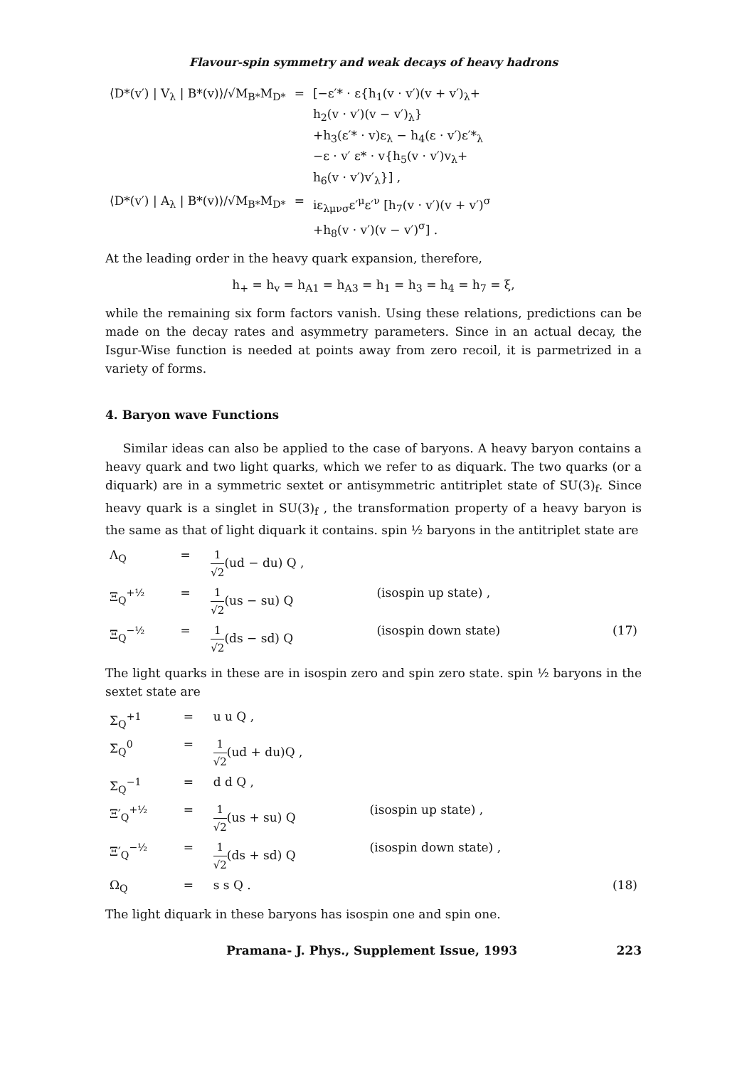Flavour-spin symmetry and weak decays of heavy hadrons
| ⟨D*(v′) / V<sub>λ</sub> / B*(v)⟩/√M<sub>B*</sub>M<sub>D*</sub> | = | [−ε′* · ε{h<sub>1</sub>(v · v′)(v + v′)<sub>λ</sub>+ h<sub>2</sub>(v · v′)(v − v′)<sub>λ</sub>} +h<sub>3</sub>(ε′* · v)ε<sub>λ</sub> − h<sub>4</sub>(ε · v′)ε′*<sub>λ</sub> −ε · v′ ε* · v{h<sub>5</sub>(v · v′)v<sub>λ</sub>+ h<sub>6</sub>(v · v′)v′<sub>λ</sub>}] , |
| ⟨D*(v′) / A<sub>λ</sub> / B*(v)⟩/√M<sub>B*</sub>M<sub>D*</sub> | = | iε<sub>λμνσ</sub>ε′<sup>μ</sup>ε′<sup>ν</sup> [h<sub>7</sub>(v · v′)(v + v′)<sup>σ</sup> +h<sub>8</sub>(v · v′)(v − v′)<sup>σ</sup>] . |
At the leading order in the heavy quark expansion, therefore,
h<sub>+</sub> = h<sub>v</sub> = h<sub>A1</sub> = h<sub>A3</sub> = h<sub>1</sub> = h<sub>3</sub> = h<sub>4</sub> = h<sub>7</sub> = ξ,
while the remaining six form factors vanish. Using these relations, predictions can be made on the decay rates and asymmetry parameters. Since in an actual decay, the Isgur-Wise function is needed at points away from zero recoil, it is parmetrized in a variety of forms.
4. Baryon wave Functions
Similar ideas can also be applied to the case of baryons. A heavy baryon contains a heavy quark and two light quarks, which we refer to as diquark. The two quarks (or a diquark) are in a symmetric sextet or antisymmetric antitriplet state of SU(3)<sub>f</sub>. Since heavy quark is a singlet in SU(3)<sub>f</sub> , the transformation property of a heavy baryon is the same as that of light diquark it contains. spin ½ baryons in the antitriplet state are
| Λ<sub>Q</sub> | = | 1 √2 (ud − du) Q , | | |
| Ξ<sub>Q</sub><sup>+½</sup> | = | 1 √2 (us − su) Q | (isospin up state) , | |
| Ξ<sub>Q</sub><sup>−½</sup> | = | 1 √2 (ds − sd) Q | (isospin down state) | (17) |
The light quarks in these are in isospin zero and spin zero state. spin ½ baryons in the sextet state are
| Σ<sub>Q</sub><sup>+1</sup> | = | u u Q , | | |
| Σ<sub>Q</sub><sup>0</sup> | = | 1 √2 (ud + du)Q , | | |
| Σ<sub>Q</sub><sup>−1</sup> | = | d d Q , | | |
| Ξ′<sub>Q</sub><sup>+½</sup> | = | 1 √2 (us + su) Q | (isospin up state) , | |
| Ξ′<sub>Q</sub><sup>−½</sup> | = | 1 √2 (ds + sd) Q | (isospin down state) , | |
| Ω<sub>Q</sub> | = | s s Q . | | (18) |
The light diquark in these baryons has isospin one and spin one.
Pramana- J. Phys., Supplement Issue, 1993 223